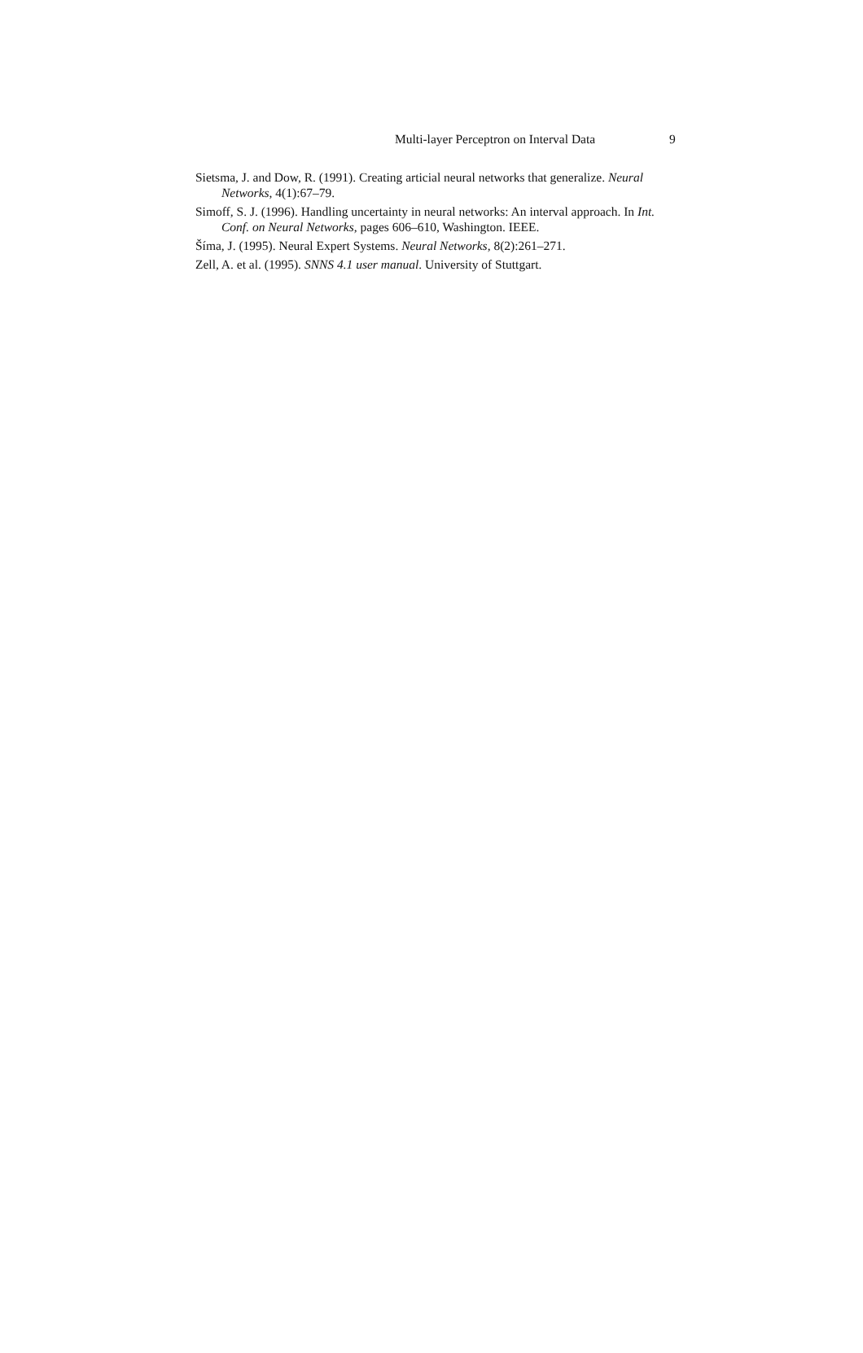Multi-layer Perceptron on Interval Data 9
Sietsma, J. and Dow, R. (1991). Creating articial neural networks that generalize. Neural Networks, 4(1):67–79.
Simoff, S. J. (1996). Handling uncertainty in neural networks: An interval approach. In Int. Conf. on Neural Networks, pages 606–610, Washington. IEEE.
Šíma, J. (1995). Neural Expert Systems. Neural Networks, 8(2):261–271.
Zell, A. et al. (1995). SNNS 4.1 user manual. University of Stuttgart.